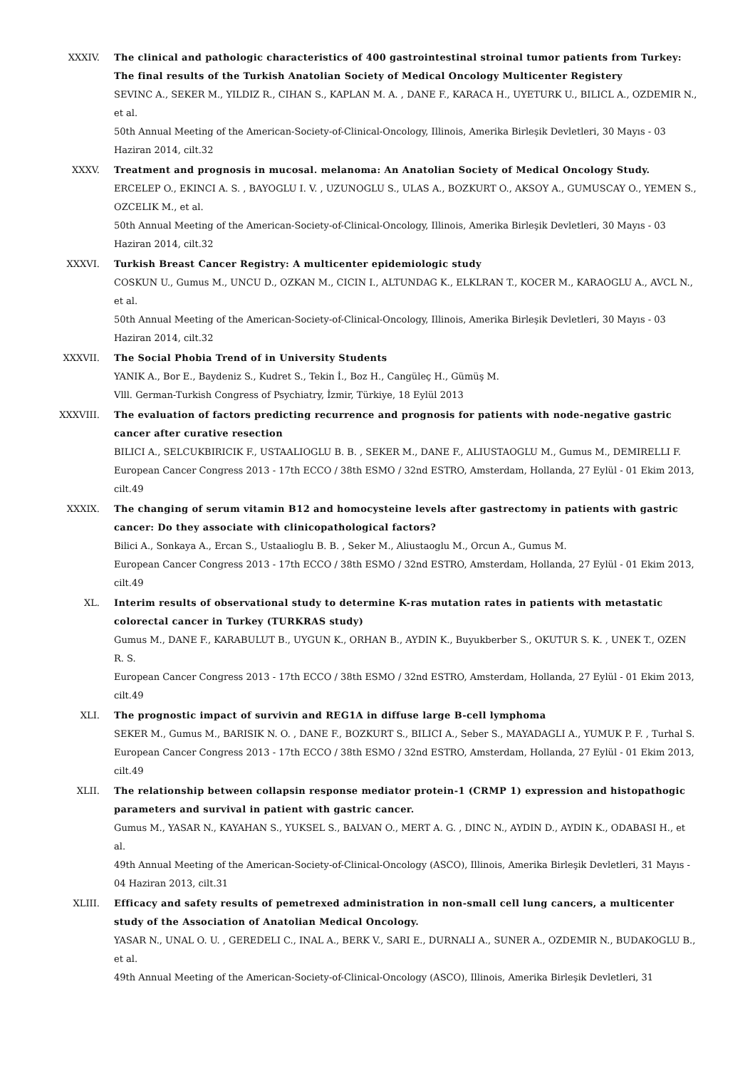XXXIV. The clinical and pathologic characteristics of 400 gastrointestinal stroinal tumor patients from Turkey: The final results of the Turkish Anatolian Society of Medical Oncology Multicenter Registery
SEVINC A., SEKER M., YILDIZ R., CIHAN S., KAPLAN M. A. , DANE F., KARACA H., UYETURK U., BILICL A., OZDEMIR N., et al.
50th Annual Meeting of the American-Society-of-Clinical-Oncology, Illinois, Amerika Birleşik Devletleri, 30 Mayıs - 03 Haziran 2014, cilt.32
XXXV. Treatment and prognosis in mucosal. melanoma: An Anatolian Society of Medical Oncology Study.
ERCELEP O., EKINCI A. S. , BAYOGLU I. V. , UZUNOGLU S., ULAS A., BOZKURT O., AKSOY A., GUMUSCAY O., YEMEN S., OZCELIK M., et al.
50th Annual Meeting of the American-Society-of-Clinical-Oncology, Illinois, Amerika Birleşik Devletleri, 30 Mayıs - 03 Haziran 2014, cilt.32
XXXVI. Turkish Breast Cancer Registry: A multicenter epidemiologic study
COSKUN U., Gumus M., UNCU D., OZKAN M., CICIN I., ALTUNDAG K., ELKLRAN T., KOCER M., KARAOGLU A., AVCL N., et al.
50th Annual Meeting of the American-Society-of-Clinical-Oncology, Illinois, Amerika Birleşik Devletleri, 30 Mayıs - 03 Haziran 2014, cilt.32
XXXVII. The Social Phobia Trend of in University Students
YANIK A., Bor E., Baydeniz S., Kudret S., Tekin İ., Boz H., Cangüleç H., Gümüş M.
Vlll. German-Turkish Congress of Psychiatry, İzmir, Türkiye, 18 Eylül 2013
XXXVIII. The evaluation of factors predicting recurrence and prognosis for patients with node-negative gastric cancer after curative resection
BILICI A., SELCUKBIRICIK F., USTAALIOGLU B. B. , SEKER M., DANE F., ALIUSTAOGLU M., Gumus M., DEMIRELLI F.
European Cancer Congress 2013 - 17th ECCO / 38th ESMO / 32nd ESTRO, Amsterdam, Hollanda, 27 Eylül - 01 Ekim 2013, cilt.49
XXXIX. The changing of serum vitamin B12 and homocysteine levels after gastrectomy in patients with gastric cancer: Do they associate with clinicopathological factors?
Bilici A., Sonkaya A., Ercan S., Ustaalioglu B. B. , Seker M., Aliustaoglu M., Orcun A., Gumus M.
European Cancer Congress 2013 - 17th ECCO / 38th ESMO / 32nd ESTRO, Amsterdam, Hollanda, 27 Eylül - 01 Ekim 2013, cilt.49
XL. Interim results of observational study to determine K-ras mutation rates in patients with metastatic colorectal cancer in Turkey (TURKRAS study)
Gumus M., DANE F., KARABULUT B., UYGUN K., ORHAN B., AYDIN K., Buyukberber S., OKUTUR S. K. , UNEK T., OZEN R. S.
European Cancer Congress 2013 - 17th ECCO / 38th ESMO / 32nd ESTRO, Amsterdam, Hollanda, 27 Eylül - 01 Ekim 2013, cilt.49
XLI. The prognostic impact of survivin and REG1A in diffuse large B-cell lymphoma
SEKER M., Gumus M., BARISIK N. O. , DANE F., BOZKURT S., BILICI A., Seber S., MAYADAGLI A., YUMUK P. F. , Turhal S.
European Cancer Congress 2013 - 17th ECCO / 38th ESMO / 32nd ESTRO, Amsterdam, Hollanda, 27 Eylül - 01 Ekim 2013, cilt.49
XLII. The relationship between collapsin response mediator protein-1 (CRMP 1) expression and histopathogic parameters and survival in patient with gastric cancer.
Gumus M., YASAR N., KAYAHAN S., YUKSEL S., BALVAN O., MERT A. G. , DINC N., AYDIN D., AYDIN K., ODABASI H., et al.
49th Annual Meeting of the American-Society-of-Clinical-Oncology (ASCO), Illinois, Amerika Birleşik Devletleri, 31 Mayıs - 04 Haziran 2013, cilt.31
XLIII. Efficacy and safety results of pemetrexed administration in non-small cell lung cancers, a multicenter study of the Association of Anatolian Medical Oncology.
YASAR N., UNAL O. U. , GEREDELI C., INAL A., BERK V., SARI E., DURNALI A., SUNER A., OZDEMIR N., BUDAKOGLU B., et al.
49th Annual Meeting of the American-Society-of-Clinical-Oncology (ASCO), Illinois, Amerika Birleşik Devletleri, 31